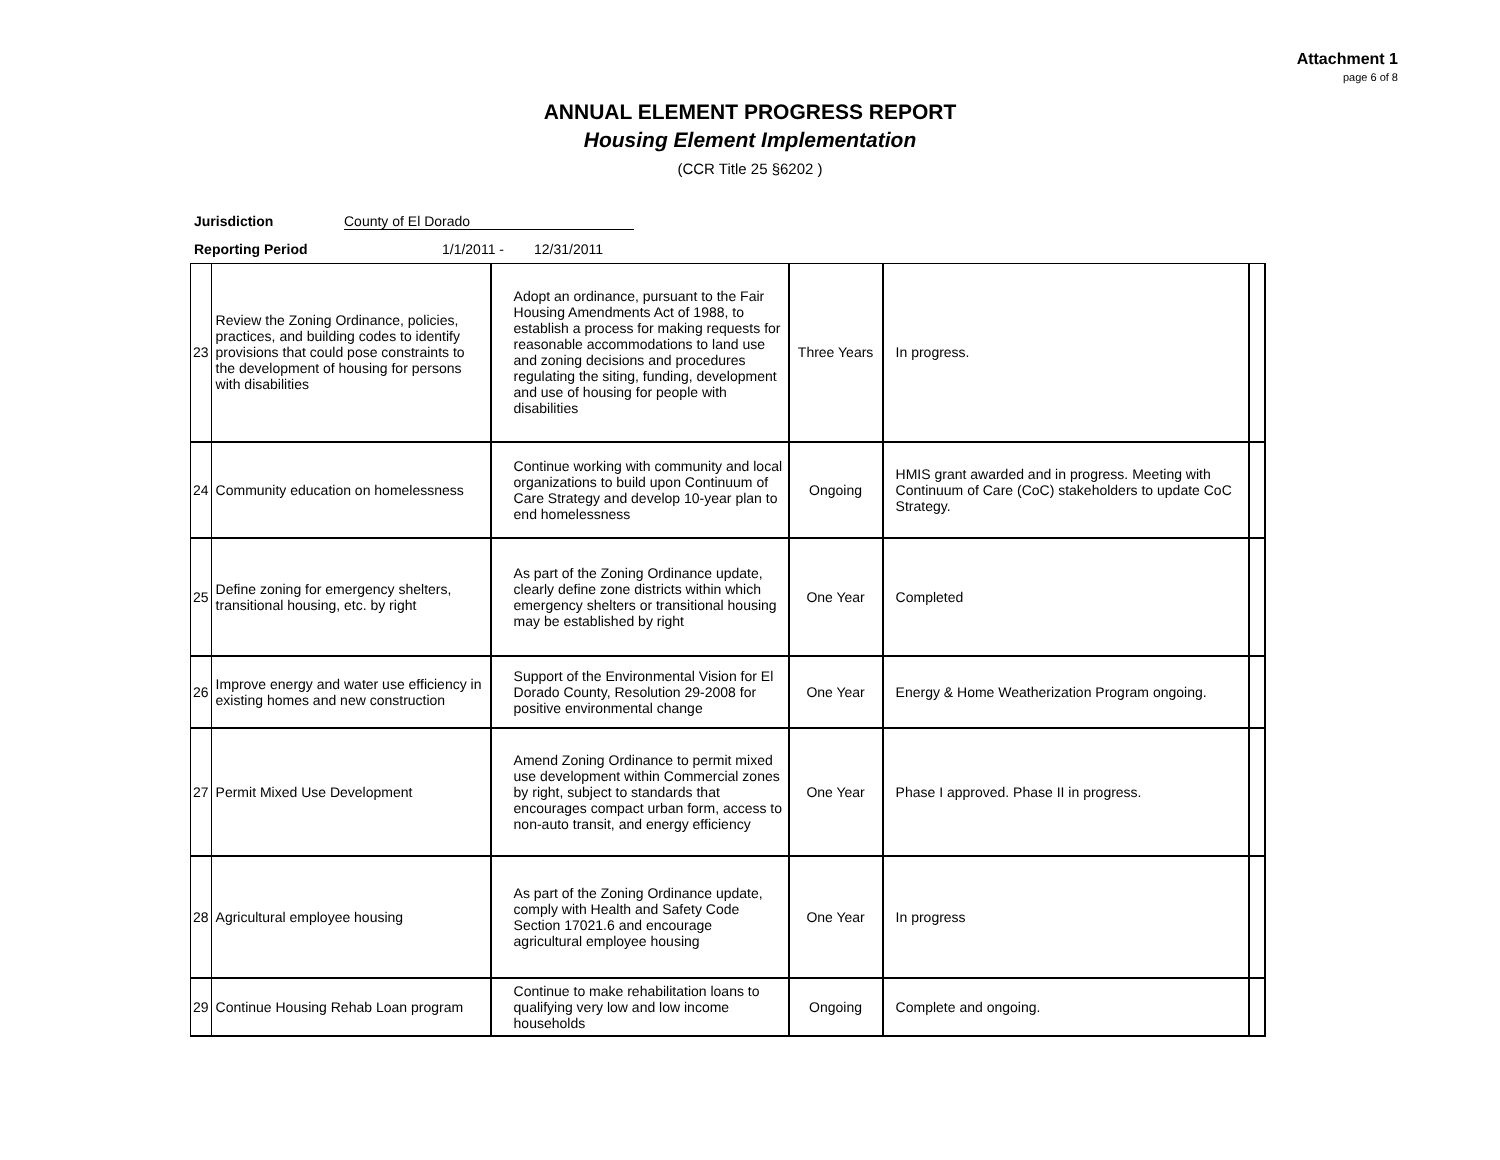Attachment 1
page 6 of 8
ANNUAL ELEMENT PROGRESS REPORT
Housing Element Implementation
(CCR Title 25 §6202 )
Jurisdiction County of El Dorado
Reporting Period 1/1/2011 - 12/31/2011
| 23 | Review the Zoning Ordinance, policies, practices, and building codes to identify provisions that could pose constraints to the development of housing for persons with disabilities | Adopt an ordinance, pursuant to the Fair Housing Amendments Act of 1988, to establish a process for making requests for reasonable accommodations to land use and zoning decisions and procedures regulating the siting, funding, development and use of housing for people with disabilities | Three Years | In progress. | |
| 24 | Community education on homelessness | Continue working with community and local organizations to build upon Continuum of Care Strategy and develop 10-year plan to end homelessness | Ongoing | HMIS grant awarded and in progress. Meeting with Continuum of Care (CoC) stakeholders to update CoC Strategy. | |
| 25 | Define zoning for emergency shelters, transitional housing, etc. by right | As part of the Zoning Ordinance update, clearly define zone districts within which emergency shelters or transitional housing may be established by right | One Year | Completed | |
| 26 | Improve energy and water use efficiency in existing homes and new construction | Support of the Environmental Vision for El Dorado County, Resolution 29-2008 for positive environmental change | One Year | Energy & Home Weatherization Program ongoing. | |
| 27 | Permit Mixed Use Development | Amend Zoning Ordinance to permit mixed use development within Commercial zones by right, subject to standards that encourages compact urban form, access to non-auto transit, and energy efficiency | One Year | Phase I approved. Phase II in progress. | |
| 28 | Agricultural employee housing | As part of the Zoning Ordinance update, comply with Health and Safety Code Section 17021.6 and encourage agricultural employee housing | One Year | In progress | |
| 29 | Continue Housing Rehab Loan program | Continue to make rehabilitation loans to qualifying very low and low income households | Ongoing | Complete and ongoing. | |